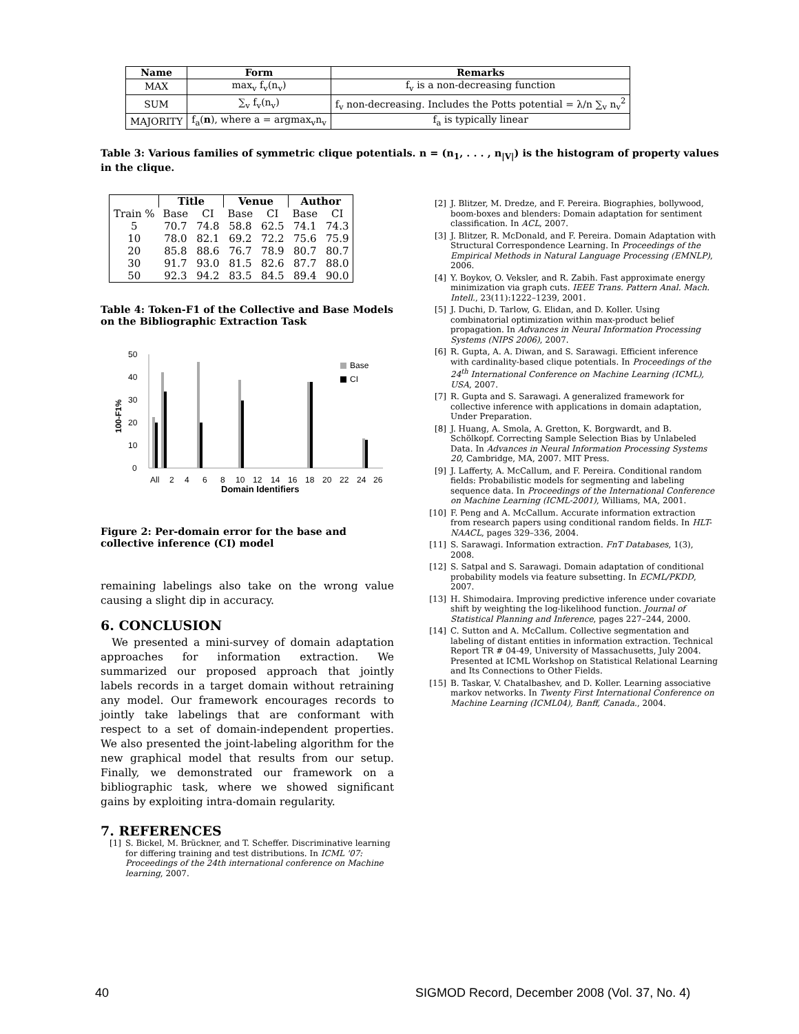| Name | Form | Remarks |
| --- | --- | --- |
| MAX | max<sub>v</sub> f<sub>v</sub>(n<sub>v</sub>) | f<sub>v</sub> is a non-decreasing function |
| SUM | ∑<sub>v</sub> f<sub>v</sub>(n<sub>v</sub>) | f<sub>v</sub> non-decreasing. Includes the Potts potential = λ/n ∑<sub>v</sub> n<sub>v</sub><sup>2</sup> |
| MAJORITY | f<sub>a</sub>( n ), where a = argmax<sub>v</sub>n<sub>v</sub> | f<sub>a</sub> is typically linear |
Table 3: Various families of symmetric clique potentials. n = (n<sub>1</sub>, . . . , n<sub>|V|</sub>) is the histogram of property values in the clique.
| | Title | | Venue | | Author | |
| --- | --- | --- | --- | --- | --- | --- |
| Train % | Base | CI | Base | CI | Base | CI |
| 5 | 70.7 | 74.8 | 58.8 | 62.5 | 74.1 | 74.3 |
| 10 | 78.0 | 82.1 | 69.2 | 72.2 | 75.6 | 75.9 |
| 20 | 85.8 | 88.6 | 76.7 | 78.9 | 80.7 | 80.7 |
| 30 | 91.7 | 93.0 | 81.5 | 82.6 | 87.7 | 88.0 |
| 50 | 92.3 | 94.2 | 83.5 | 84.5 | 89.4 | 90.0 |
Table 4: Token-F1 of the Collective and Base Models on the Bibliographic Extraction Task
50
40
30
20
10
0
100-F1%
Base
CI
All
2
4
6
8
10
12
14
16
18
20
22
24
26
Domain Identifiers
Figure 2: Per-domain error for the base and collective inference (CI) model
remaining labelings also take on the wrong value causing a slight dip in accuracy.
6. CONCLUSION
We presented a mini-survey of domain adaptation approaches for information extraction. We summarized our proposed approach that jointly labels records in a target domain without retraining any model. Our framework encourages records to jointly take labelings that are conformant with respect to a set of domain-independent properties. We also presented the joint-labeling algorithm for the new graphical model that results from our setup. Finally, we demonstrated our framework on a bibliographic task, where we showed significant gains by exploiting intra-domain regularity.
7. REFERENCES
[1] S. Bickel, M. Brückner, and T. Scheffer. Discriminative learning for differing training and test distributions. In ICML '07: Proceedings of the 24th international conference on Machine learning, 2007.
[2] J. Blitzer, M. Dredze, and F. Pereira. Biographies, bollywood, boom-boxes and blenders: Domain adaptation for sentiment classification. In ACL, 2007.
[3] J. Blitzer, R. McDonald, and F. Pereira. Domain Adaptation with Structural Correspondence Learning. In Proceedings of the Empirical Methods in Natural Language Processing (EMNLP), 2006.
[4] Y. Boykov, O. Veksler, and R. Zabih. Fast approximate energy minimization via graph cuts. IEEE Trans. Pattern Anal. Mach. Intell., 23(11):1222–1239, 2001.
[5] J. Duchi, D. Tarlow, G. Elidan, and D. Koller. Using combinatorial optimization within max-product belief propagation. In Advances in Neural Information Processing Systems (NIPS 2006), 2007.
[6] R. Gupta, A. A. Diwan, and S. Sarawagi. Efficient inference with cardinality-based clique potentials. In Proceedings of the 24<sup>th</sup> International Conference on Machine Learning (ICML), USA, 2007.
[7] R. Gupta and S. Sarawagi. A generalized framework for collective inference with applications in domain adaptation, Under Preparation.
[8] J. Huang, A. Smola, A. Gretton, K. Borgwardt, and B. Schölkopf. Correcting Sample Selection Bias by Unlabeled Data. In Advances in Neural Information Processing Systems 20, Cambridge, MA, 2007. MIT Press.
[9] J. Lafferty, A. McCallum, and F. Pereira. Conditional random fields: Probabilistic models for segmenting and labeling sequence data. In Proceedings of the International Conference on Machine Learning (ICML-2001), Williams, MA, 2001.
[10] F. Peng and A. McCallum. Accurate information extraction from research papers using conditional random fields. In HLT-NAACL, pages 329–336, 2004.
[11] S. Sarawagi. Information extraction. FnT Databases, 1(3), 2008.
[12] S. Satpal and S. Sarawagi. Domain adaptation of conditional probability models via feature subsetting. In ECML/PKDD, 2007.
[13] H. Shimodaira. Improving predictive inference under covariate shift by weighting the log-likelihood function. Journal of Statistical Planning and Inference, pages 227–244, 2000.
[14] C. Sutton and A. McCallum. Collective segmentation and labeling of distant entities in information extraction. Technical Report TR # 04-49, University of Massachusetts, July 2004. Presented at ICML Workshop on Statistical Relational Learning and Its Connections to Other Fields.
[15] B. Taskar, V. Chatalbashev, and D. Koller. Learning associative markov networks. In Twenty First International Conference on Machine Learning (ICML04), Banff, Canada., 2004.
40
SIGMOD Record, December 2008 (Vol. 37, No. 4)